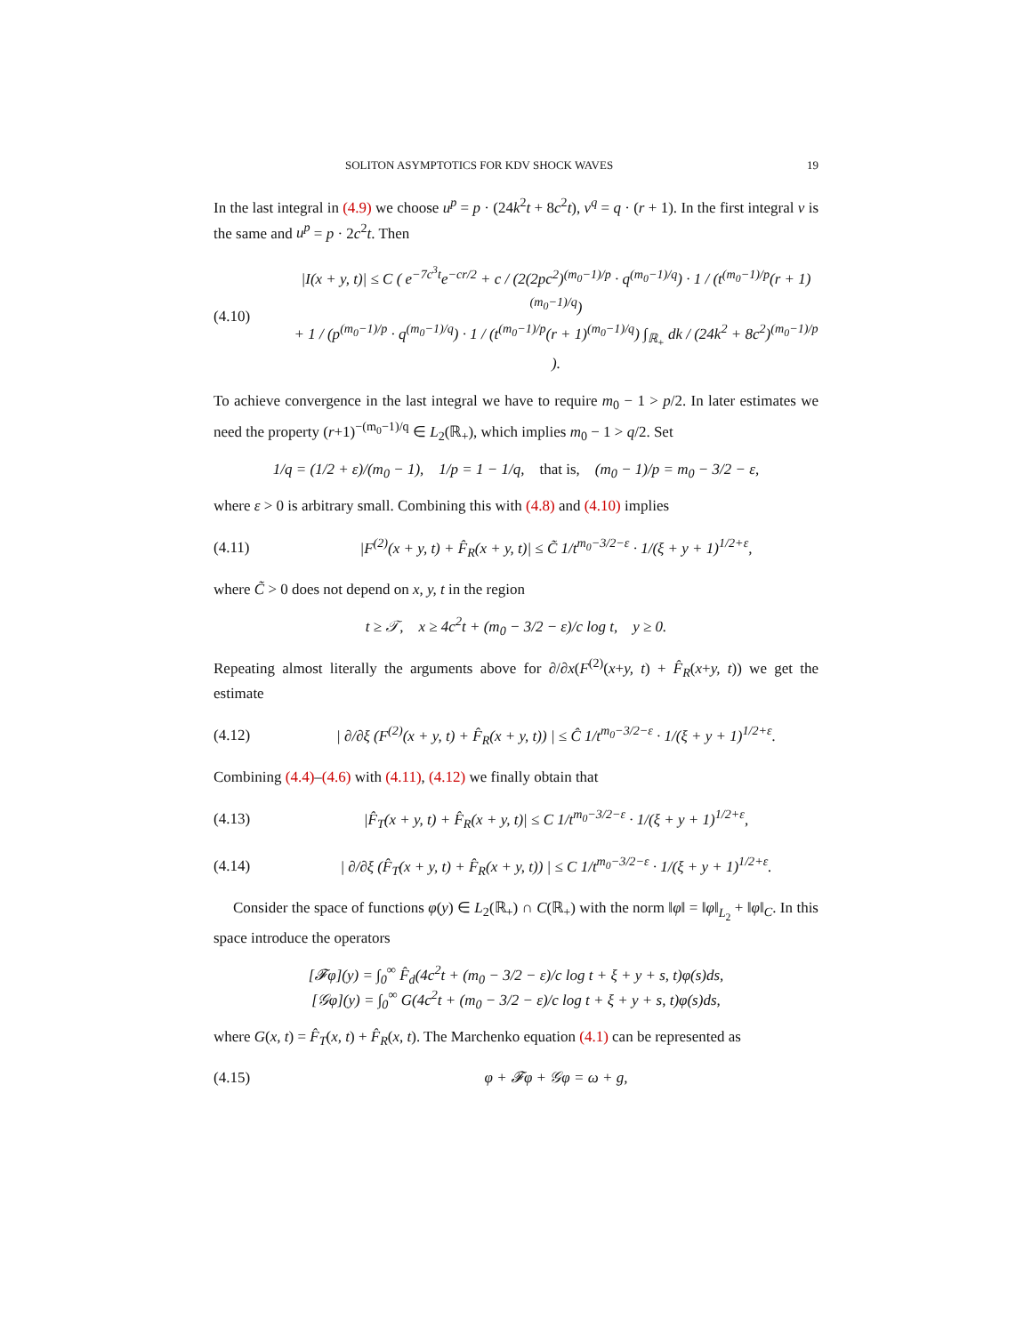SOLITON ASYMPTOTICS FOR KDV SHOCK WAVES 19
In the last integral in (4.9) we choose u<sup>p</sup> = p · (24k<sup>2</sup>t + 8c<sup>2</sup>t), v<sup>q</sup> = q · (r + 1). In the first integral v is the same and u<sup>p</sup> = p · 2c<sup>2</sup>t. Then
(4.10) |I(x + y, t)| ≤ C ( e<sup>−7c<sup>3</sup>t</sup>e<sup>−cr/2</sup> + c / (2(2pc<sup>2</sup>)<sup>(m<sub>0</sub>−1)/p</sup> · q<sup>(m<sub>0</sub>−1)/q</sup>) · 1 / (t<sup>(m<sub>0</sub>−1)/p</sup>(r + 1)<sup>(m<sub>0</sub>−1)/q</sup>)
+ 1 / (p<sup>(m<sub>0</sub>−1)/p</sup> · q<sup>(m<sub>0</sub>−1)/q</sup>) · 1 / (t<sup>(m<sub>0</sub>−1)/p</sup>(r + 1)<sup>(m<sub>0</sub>−1)/q</sup>) ∫<sub>ℝ<sub>+</sub></sub> dk / (24k<sup>2</sup> + 8c<sup>2</sup>)<sup>(m<sub>0</sub>−1)/p</sup> ).
To achieve convergence in the last integral we have to require m<sub>0</sub> − 1 > p/2. In later estimates we need the property (r+1)<sup>−(m<sub>0</sub>−1)/q</sup> ∈ L<sub>2</sub>(ℝ<sub>+</sub>), which implies m<sub>0</sub> − 1 > q/2. Set
1/q = (1/2 + ε)/(m<sub>0</sub> − 1), 1/p = 1 − 1/q, that is, (m<sub>0</sub> − 1)/p = m<sub>0</sub> − 3/2 − ε,
where ε > 0 is arbitrary small. Combining this with (4.8) and (4.10) implies
(4.11) |F<sup>(2)</sup>(x + y, t) + F̂<sub>R</sub>(x + y, t)| ≤ C̃ 1/t<sup>m<sub>0</sub>−3/2−ε</sup> · 1/(ξ + y + 1)<sup>1/2+ε</sup>,
where C̃ > 0 does not depend on x, y, t in the region
t ≥ 𝒯, x ≥ 4c<sup>2</sup>t + (m<sub>0</sub> − 3/2 − ε)/c log t, y ≥ 0.
Repeating almost literally the arguments above for ∂/∂x(F<sup>(2)</sup>(x+y, t) + F̂<sub>R</sub>(x+y, t)) we get the estimate
(4.12) | ∂/∂ξ (F<sup>(2)</sup>(x + y, t) + F̂<sub>R</sub>(x + y, t)) | ≤ Ĉ 1/t<sup>m<sub>0</sub>−3/2−ε</sup> · 1/(ξ + y + 1)<sup>1/2+ε</sup>.
Combining (4.4)–(4.6) with (4.11), (4.12) we finally obtain that
(4.13) |F̂<sub>T</sub>(x + y, t) + F̂<sub>R</sub>(x + y, t)| ≤ C 1/t<sup>m<sub>0</sub>−3/2−ε</sup> · 1/(ξ + y + 1)<sup>1/2+ε</sup>,
(4.14) | ∂/∂ξ (F̂<sub>T</sub>(x + y, t) + F̂<sub>R</sub>(x + y, t)) | ≤ C 1/t<sup>m<sub>0</sub>−3/2−ε</sup> · 1/(ξ + y + 1)<sup>1/2+ε</sup>.
Consider the space of functions φ(y) ∈ L<sub>2</sub>(ℝ<sub>+</sub>) ∩ C(ℝ<sub>+</sub>) with the norm ‖φ‖ = ‖φ‖<sub>L<sub>2</sub></sub> + ‖φ‖<sub>C</sub>. In this space introduce the operators
[𝓕φ](y) = ∫<sub>0</sub><sup>∞</sup> F̂<sub>d</sub>(4c<sup>2</sup>t + (m<sub>0</sub> − 3/2 − ε)/c log t + ξ + y + s, t)φ(s)ds,
[𝒢φ](y) = ∫<sub>0</sub><sup>∞</sup> G(4c<sup>2</sup>t + (m<sub>0</sub> − 3/2 − ε)/c log t + ξ + y + s, t)φ(s)ds,
where G(x, t) = F̂<sub>T</sub>(x, t) + F̂<sub>R</sub>(x, t). The Marchenko equation (4.1) can be represented as
(4.15) φ + 𝓕φ + 𝒢φ = ω + g,